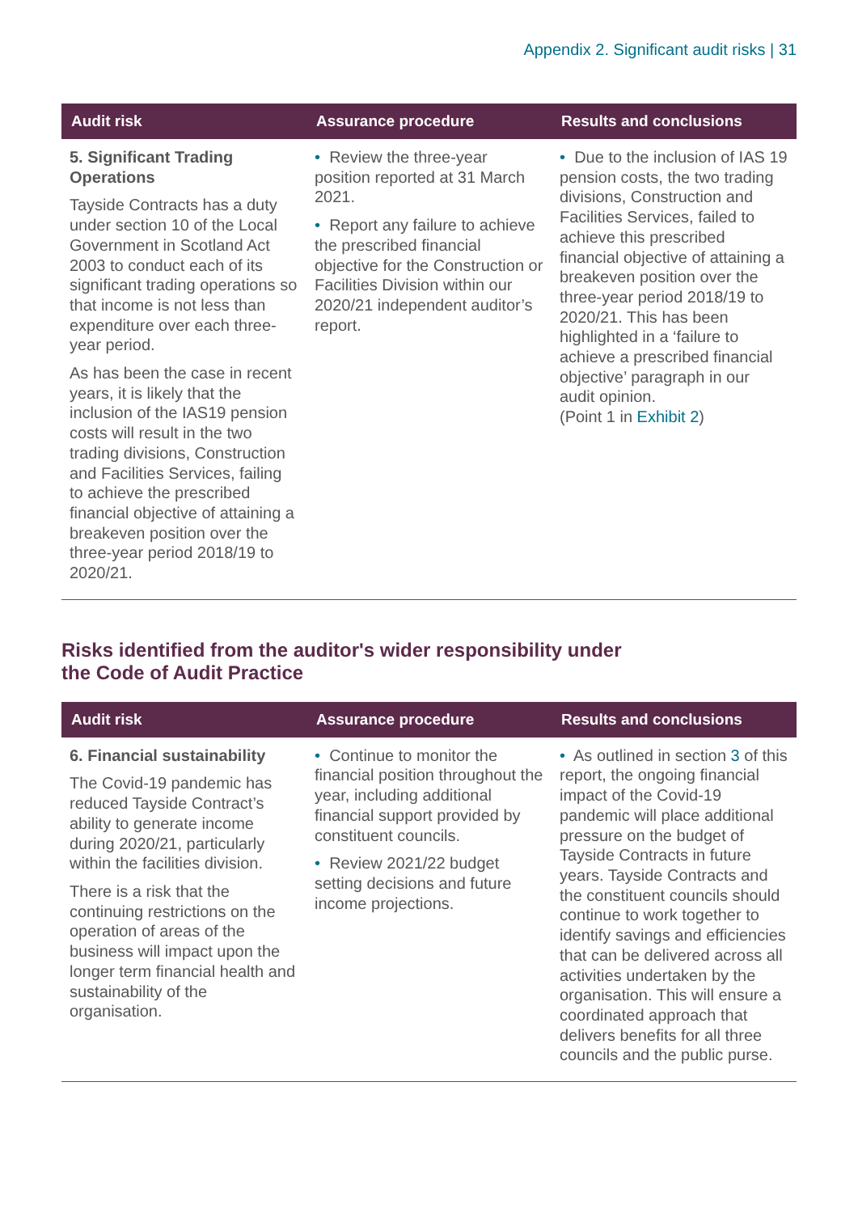Appendix 2. Significant audit risks | 31
| Audit risk | Assurance procedure | Results and conclusions |
| --- | --- | --- |
| 5. Significant Trading Operations Tayside Contracts has a duty under section 10 of the Local Government in Scotland Act 2003 to conduct each of its significant trading operations so that income is not less than expenditure over each three-year period. As has been the case in recent years, it is likely that the inclusion of the IAS19 pension costs will result in the two trading divisions, Construction and Facilities Services, failing to achieve the prescribed financial objective of attaining a breakeven position over the three-year period 2018/19 to 2020/21. | • Review the three-year position reported at 31 March 2021. • Report any failure to achieve the prescribed financial objective for the Construction or Facilities Division within our 2020/21 independent auditor’s report. | • Due to the inclusion of IAS 19 pension costs, the two trading divisions, Construction and Facilities Services, failed to achieve this prescribed financial objective of attaining a breakeven position over the three-year period 2018/19 to 2020/21. This has been highlighted in a ‘failure to achieve a prescribed financial objective’ paragraph in our audit opinion. (Point 1 in Exhibit 2 ) |
Risks identified from the auditor's wider responsibility under
the Code of Audit Practice
| Audit risk | Assurance procedure | Results and conclusions |
| --- | --- | --- |
| 6. Financial sustainability The Covid-19 pandemic has reduced Tayside Contract’s ability to generate income during 2020/21, particularly within the facilities division. There is a risk that the continuing restrictions on the operation of areas of the business will impact upon the longer term financial health and sustainability of the organisation. | • Continue to monitor the financial position throughout the year, including additional financial support provided by constituent councils. • Review 2021/22 budget setting decisions and future income projections. | • As outlined in section 3 of this report, the ongoing financial impact of the Covid-19 pandemic will place additional pressure on the budget of Tayside Contracts in future years. Tayside Contracts and the constituent councils should continue to work together to identify savings and efficiencies that can be delivered across all activities undertaken by the organisation. This will ensure a coordinated approach that delivers benefits for all three councils and the public purse. |